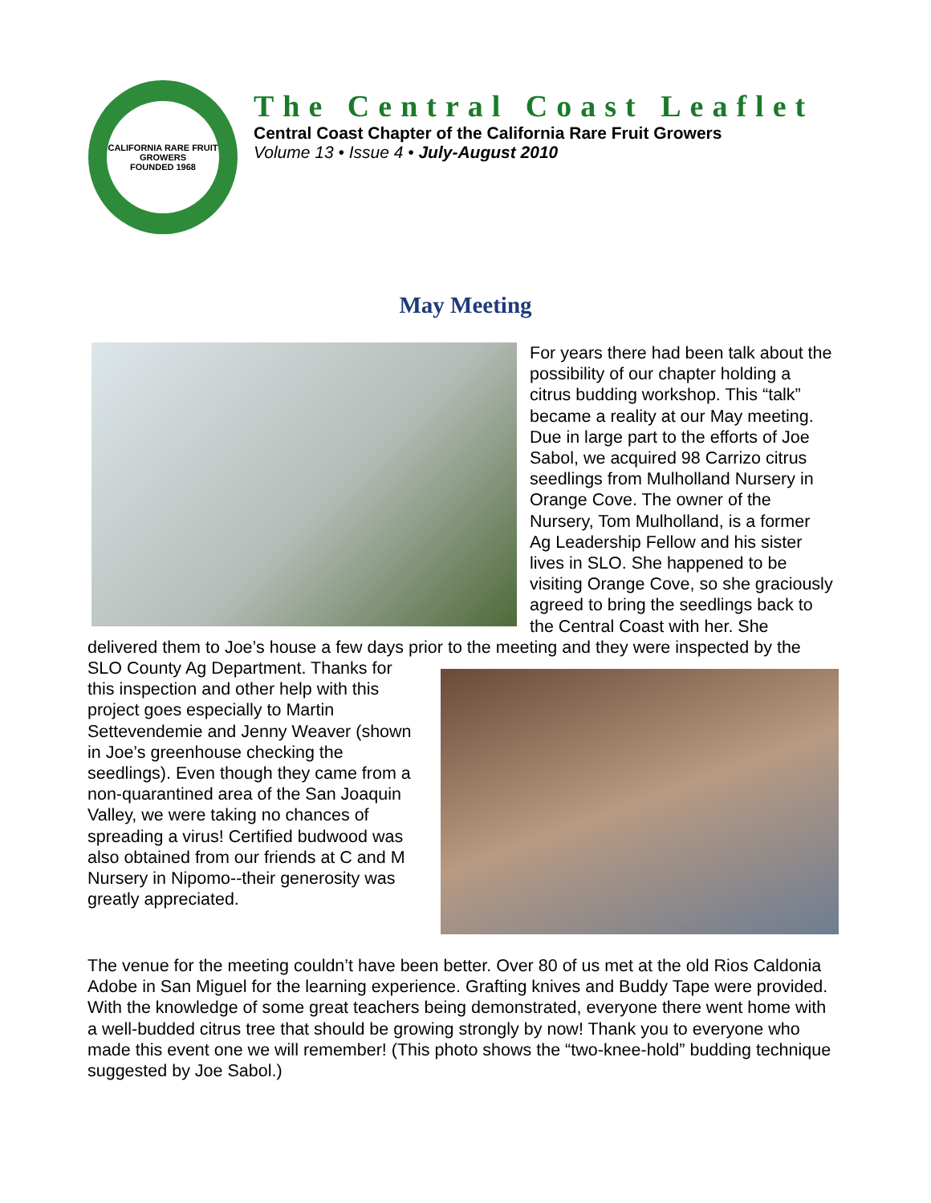CALIFORNIA RARE FRUIT GROWERS
FOUNDED 1968
The Central Coast Leaflet
Central Coast Chapter of the California Rare Fruit Growers
Volume 13 • Issue 4 • July-August 2010
May Meeting
For years there had been talk about the possibility of our chapter holding a citrus budding workshop. This “talk” became a reality at our May meeting. Due in large part to the efforts of Joe Sabol, we acquired 98 Carrizo citrus seedlings from Mulholland Nursery in Orange Cove. The owner of the Nursery, Tom Mulholland, is a former Ag Leadership Fellow and his sister lives in SLO. She happened to be visiting Orange Cove, so she graciously agreed to bring the seedlings back to the Central Coast with her. She delivered them to Joe’s house a few days prior to the meeting and they were inspected by the SLO County Ag Department. Thanks for this inspection and other help with this project goes especially to Martin Settevendemie and Jenny Weaver (shown in Joe’s greenhouse checking the seedlings). Even though they came from a non-quarantined area of the San Joaquin Valley, we were taking no chances of spreading a virus! Certified budwood was also obtained from our friends at C and M Nursery in Nipomo--their generosity was greatly appreciated.
The venue for the meeting couldn’t have been better. Over 80 of us met at the old Rios Caldonia Adobe in San Miguel for the learning experience. Grafting knives and Buddy Tape were provided. With the knowledge of some great teachers being demonstrated, everyone there went home with a well-budded citrus tree that should be growing strongly by now! Thank you to everyone who made this event one we will remember! (This photo shows the “two-knee-hold” budding technique suggested by Joe Sabol.)